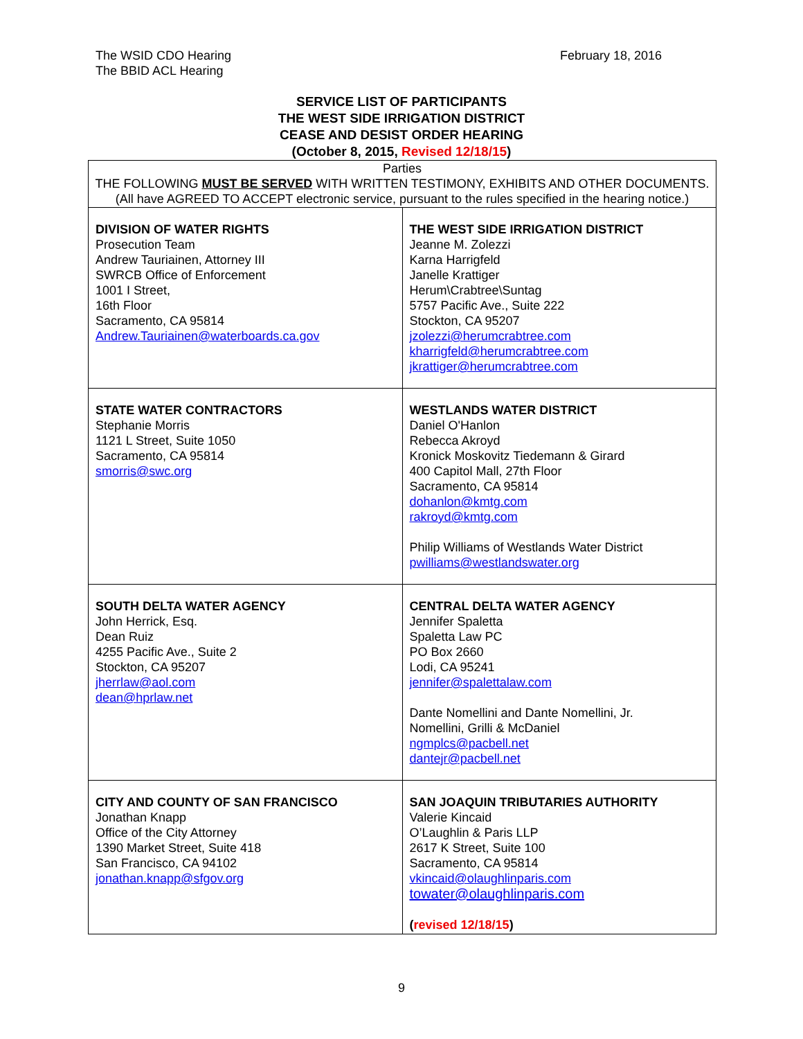The WSID CDO Hearing
The BBID ACL Hearing
February 18, 2016
SERVICE LIST OF PARTICIPANTS
THE WEST SIDE IRRIGATION DISTRICT
CEASE AND DESIST ORDER HEARING
(October 8, 2015, Revised 12/18/15)
| Parties THE FOLLOWING MUST BE SERVED WITH WRITTEN TESTIMONY, EXHIBITS AND OTHER DOCUMENTS. (All have AGREED TO ACCEPT electronic service, pursuant to the rules specified in the hearing notice.) | |
| --- | --- |
| DIVISION OF WATER RIGHTS Prosecution Team Andrew Tauriainen, Attorney III SWRCB Office of Enforcement 1001 I Street, 16th Floor Sacramento, CA 95814 Andrew.Tauriainen@waterboards.ca.gov | THE WEST SIDE IRRIGATION DISTRICT Jeanne M. Zolezzi Karna Harrigfeld Janelle Krattiger Herum\Crabtree\Suntag 5757 Pacific Ave., Suite 222 Stockton, CA 95207 jzolezzi@herumcrabtree.com kharrigfeld@herumcrabtree.com jkrattiger@herumcrabtree.com |
| STATE WATER CONTRACTORS Stephanie Morris 1121 L Street, Suite 1050 Sacramento, CA 95814 smorris@swc.org | WESTLANDS WATER DISTRICT Daniel O'Hanlon Rebecca Akroyd Kronick Moskovitz Tiedemann & Girard 400 Capitol Mall, 27th Floor Sacramento, CA 95814 dohanlon@kmtg.com rakroyd@kmtg.com Philip Williams of Westlands Water District pwilliams@westlandswater.org |
| SOUTH DELTA WATER AGENCY John Herrick, Esq. Dean Ruiz 4255 Pacific Ave., Suite 2 Stockton, CA 95207 jherrlaw@aol.com dean@hprlaw.net | CENTRAL DELTA WATER AGENCY Jennifer Spaletta Spaletta Law PC PO Box 2660 Lodi, CA 95241 jennifer@spalettalaw.com Dante Nomellini and Dante Nomellini, Jr. Nomellini, Grilli & McDaniel ngmplcs@pacbell.net dantejr@pacbell.net |
| CITY AND COUNTY OF SAN FRANCISCO Jonathan Knapp Office of the City Attorney 1390 Market Street, Suite 418 San Francisco, CA 94102 jonathan.knapp@sfgov.org | SAN JOAQUIN TRIBUTARIES AUTHORITY Valerie Kincaid O’Laughlin & Paris LLP 2617 K Street, Suite 100 Sacramento, CA 95814 vkincaid@olaughlinparis.com towater@olaughlinparis.com ( revised 12/18/15 ) |
9